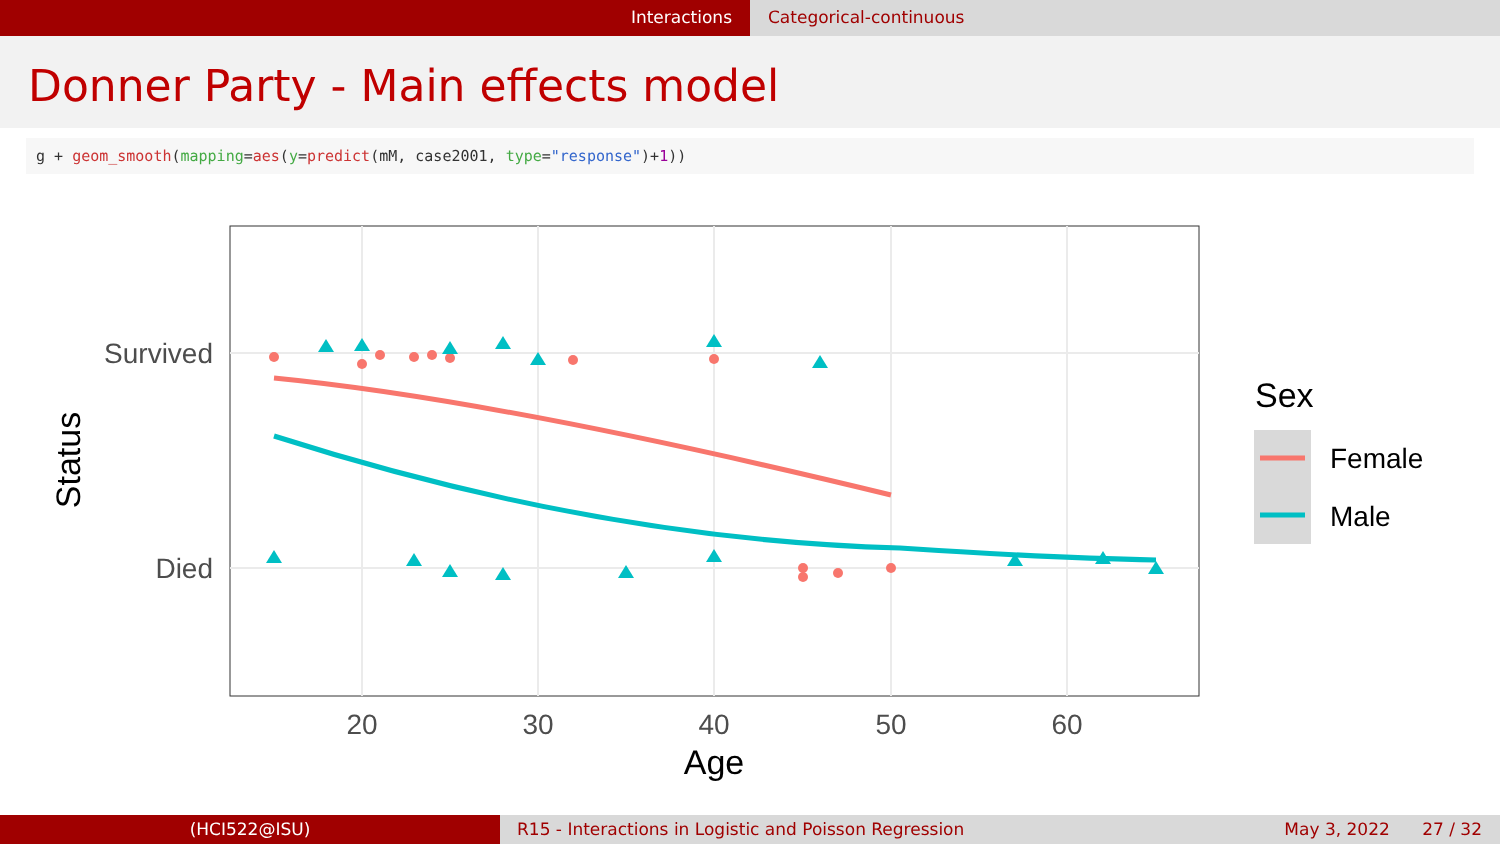Interactions Categorical-continuous
Donner Party - Main effects model
g + geom_smooth(mapping=aes(y=predict(mM, case2001, type="response")+1))
Survived
Died
20
30
40
50
60
Age
Status
Sex
Female
Male
(HCI522@ISU) R15 - Interactions in Logistic and Poisson Regression
May 3, 2022 27 / 32